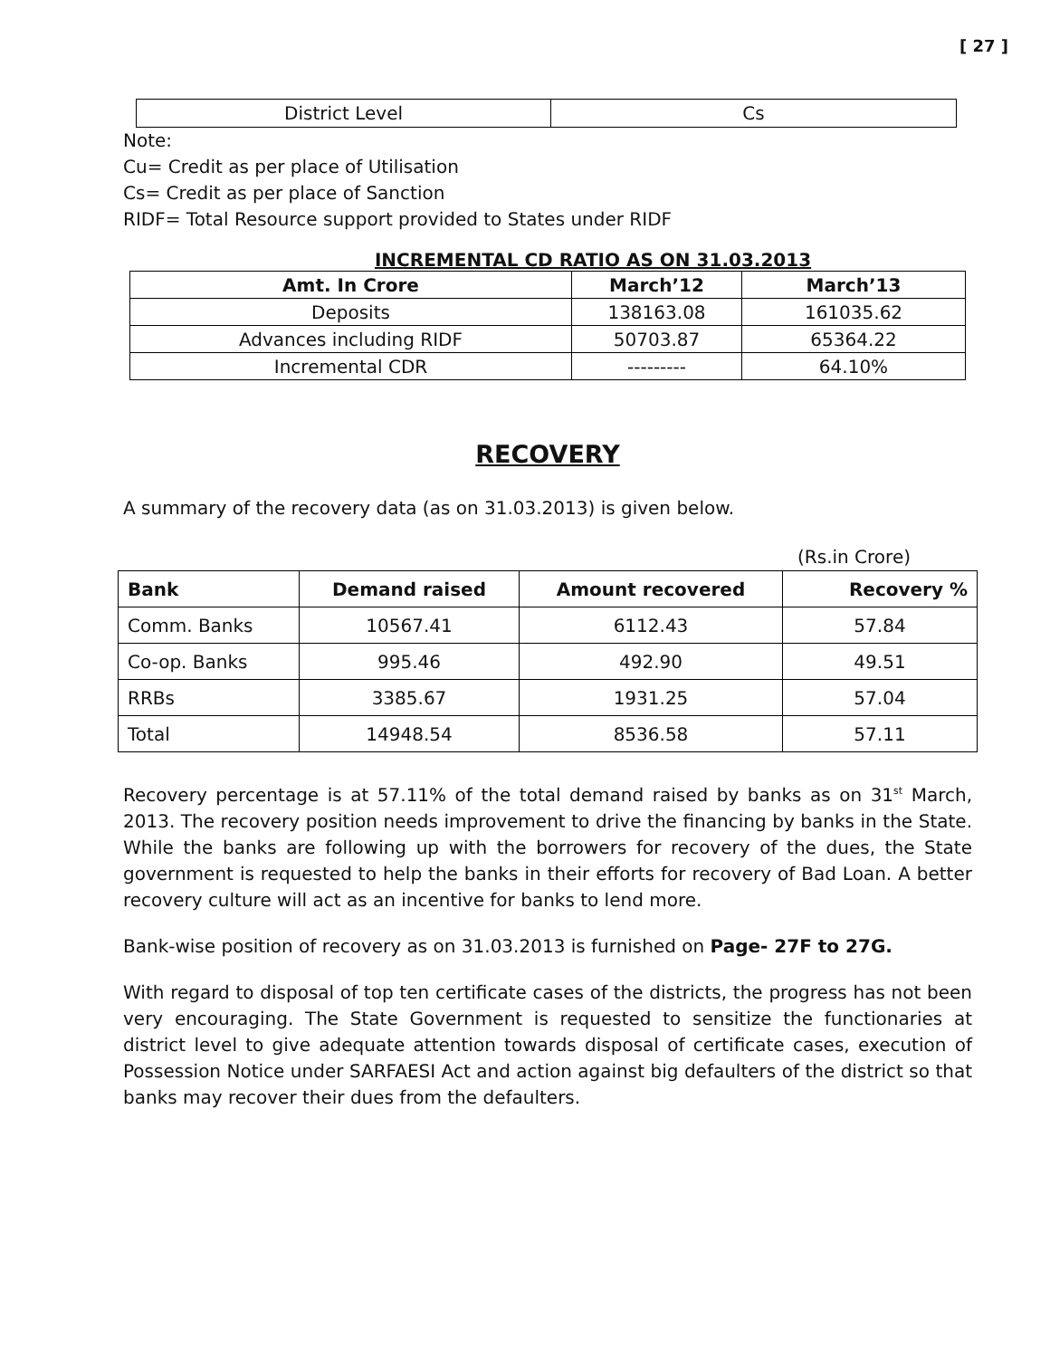[ 27 ]
| District Level | Cs |
Note:
Cu= Credit as per place of Utilisation
Cs= Credit as per place of Sanction
RIDF= Total Resource support provided to States under RIDF
INCREMENTAL CD RATIO AS ON 31.03.2013
| Amt. In Crore | March’12 | March’13 |
| --- | --- | --- |
| Deposits | 138163.08 | 161035.62 |
| Advances including RIDF | 50703.87 | 65364.22 |
| Incremental CDR | --------- | 64.10% |
RECOVERY
A summary of the recovery data (as on 31.03.2013) is given below.
(Rs.in Crore)
| Bank | Demand raised | Amount recovered | Recovery % |
| --- | --- | --- | --- |
| Comm. Banks | 10567.41 | 6112.43 | 57.84 |
| Co-op. Banks | 995.46 | 492.90 | 49.51 |
| RRBs | 3385.67 | 1931.25 | 57.04 |
| Total | 14948.54 | 8536.58 | 57.11 |
Recovery percentage is at 57.11% of the total demand raised by banks as on 31<sup>st</sup> March, 2013. The recovery position needs improvement to drive the financing by banks in the State. While the banks are following up with the borrowers for recovery of the dues, the State government is requested to help the banks in their efforts for recovery of Bad Loan. A better recovery culture will act as an incentive for banks to lend more.
Bank-wise position of recovery as on 31.03.2013 is furnished on Page- 27F to 27G.
With regard to disposal of top ten certificate cases of the districts, the progress has not been very encouraging. The State Government is requested to sensitize the functionaries at district level to give adequate attention towards disposal of certificate cases, execution of Possession Notice under SARFAESI Act and action against big defaulters of the district so that banks may recover their dues from the defaulters.